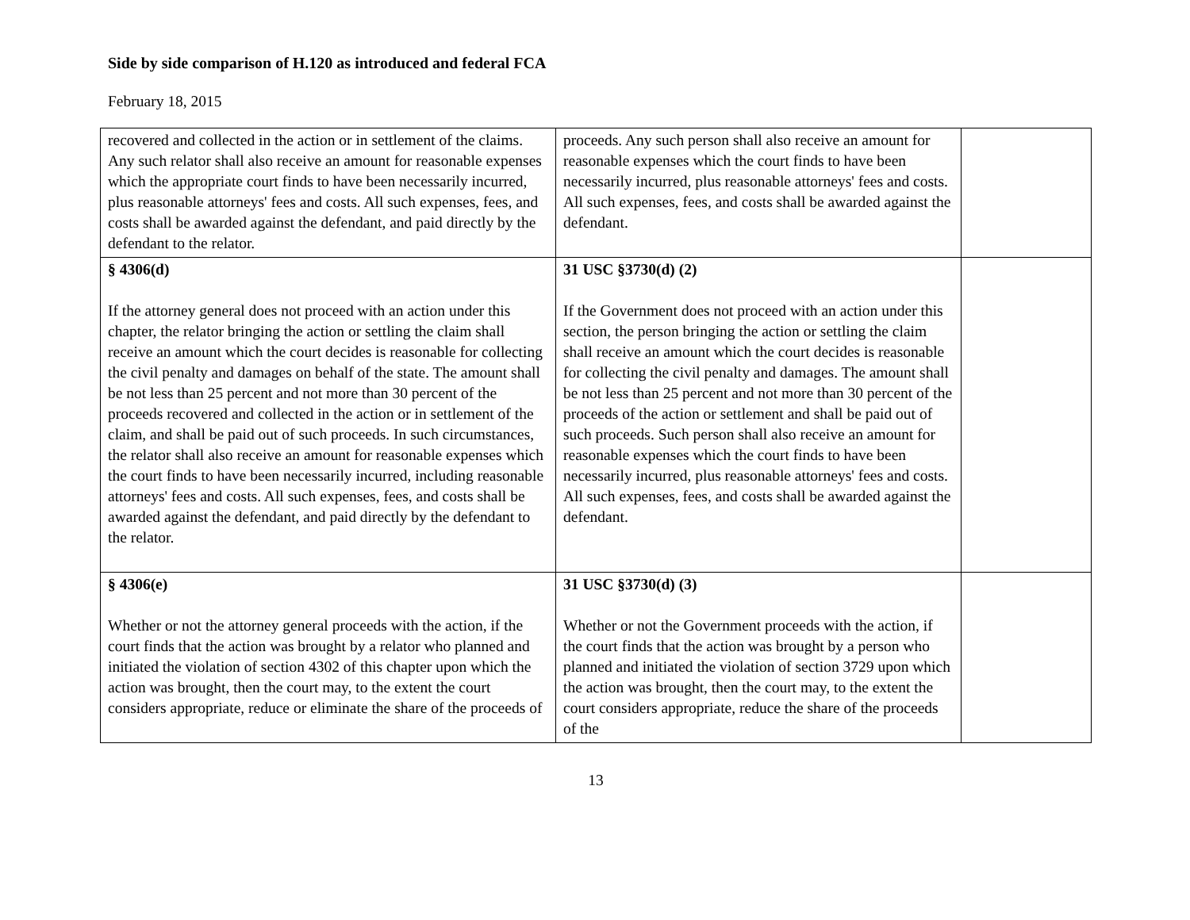Side by side comparison of H.120 as introduced and federal FCA
February 18, 2015
| recovered and collected in the action or in settlement of the claims. Any such relator shall also receive an amount for reasonable expenses which the appropriate court finds to have been necessarily incurred, plus reasonable attorneys' fees and costs. All such expenses, fees, and costs shall be awarded against the defendant, and paid directly by the defendant to the relator. | proceeds. Any such person shall also receive an amount for reasonable expenses which the court finds to have been necessarily incurred, plus reasonable attorneys' fees and costs. All such expenses, fees, and costs shall be awarded against the defendant. | |
| § 4306(d) If the attorney general does not proceed with an action under this chapter, the relator bringing the action or settling the claim shall receive an amount which the court decides is reasonable for collecting the civil penalty and damages on behalf of the state. The amount shall be not less than 25 percent and not more than 30 percent of the proceeds recovered and collected in the action or in settlement of the claim, and shall be paid out of such proceeds. In such circumstances, the relator shall also receive an amount for reasonable expenses which the court finds to have been necessarily incurred, including reasonable attorneys' fees and costs. All such expenses, fees, and costs shall be awarded against the defendant, and paid directly by the defendant to the relator. | 31 USC §3730(d) (2) If the Government does not proceed with an action under this section, the person bringing the action or settling the claim shall receive an amount which the court decides is reasonable for collecting the civil penalty and damages. The amount shall be not less than 25 percent and not more than 30 percent of the proceeds of the action or settlement and shall be paid out of such proceeds. Such person shall also receive an amount for reasonable expenses which the court finds to have been necessarily incurred, plus reasonable attorneys' fees and costs. All such expenses, fees, and costs shall be awarded against the defendant. | |
| § 4306(e) Whether or not the attorney general proceeds with the action, if the court finds that the action was brought by a relator who planned and initiated the violation of section 4302 of this chapter upon which the action was brought, then the court may, to the extent the court considers appropriate, reduce or eliminate the share of the proceeds of | 31 USC §3730(d) (3) Whether or not the Government proceeds with the action, if the court finds that the action was brought by a person who planned and initiated the violation of section 3729 upon which the action was brought, then the court may, to the extent the court considers appropriate, reduce the share of the proceeds of the | |
13